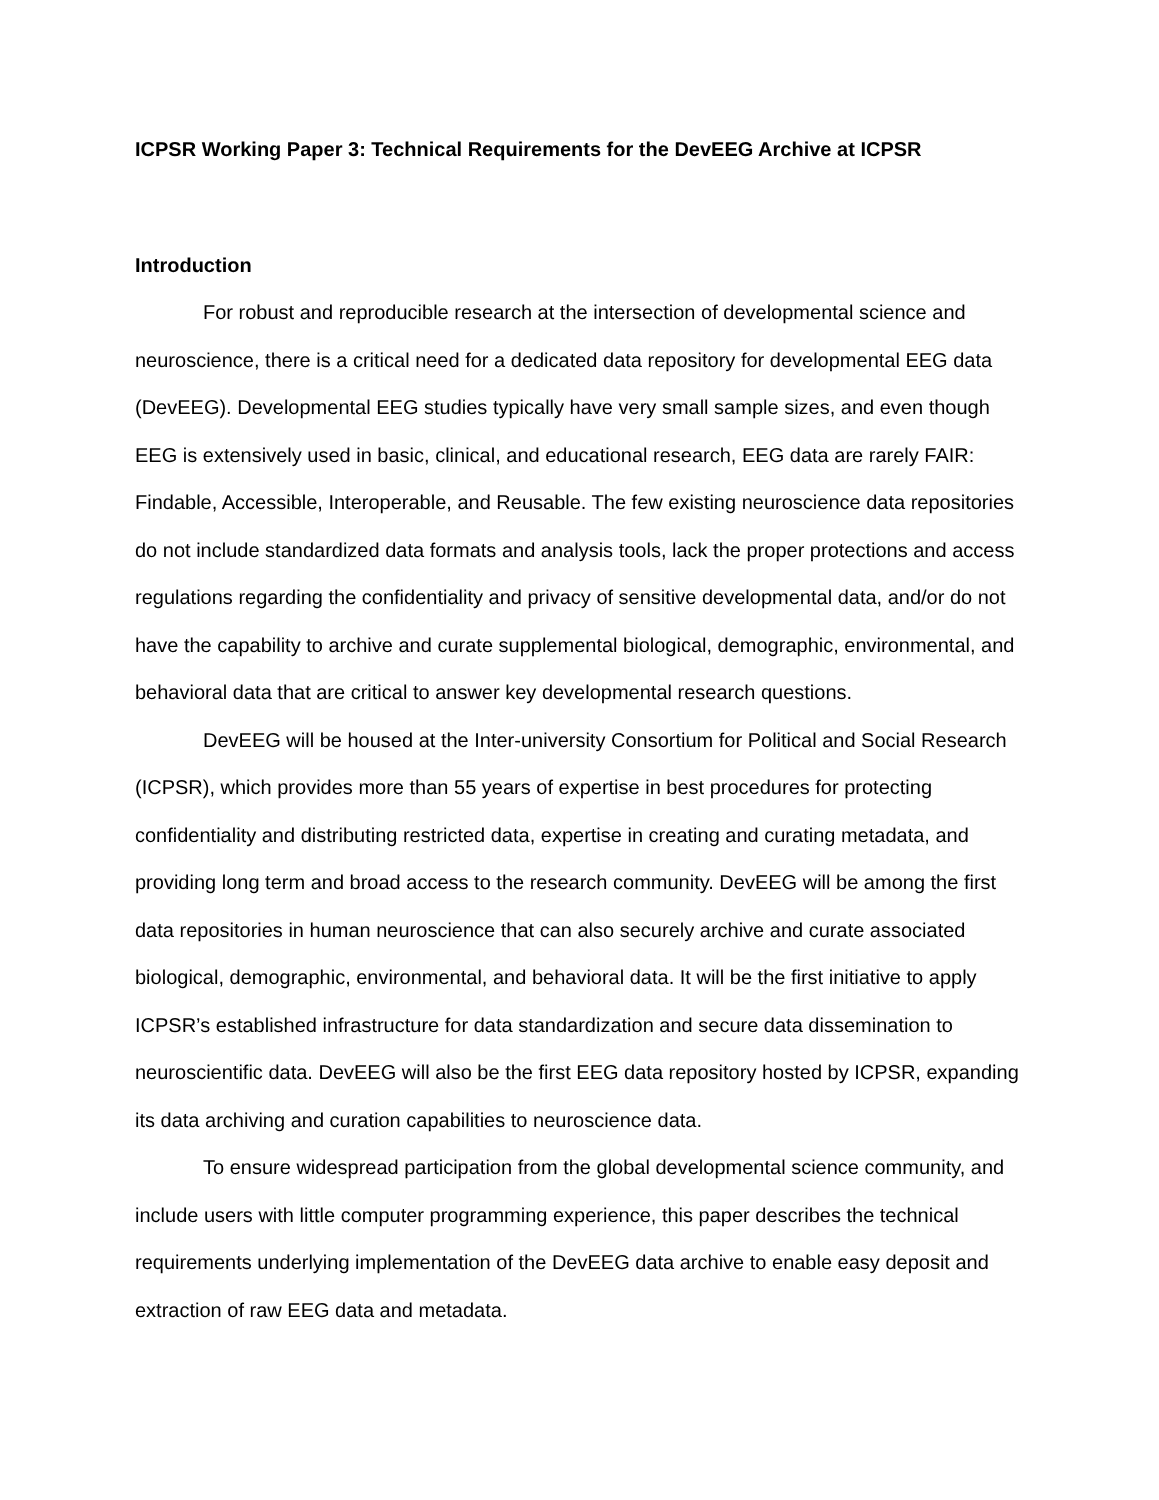ICPSR Working Paper 3: Technical Requirements for the DevEEG Archive at ICPSR
Introduction
For robust and reproducible research at the intersection of developmental science and neuroscience, there is a critical need for a dedicated data repository for developmental EEG data (DevEEG). Developmental EEG studies typically have very small sample sizes, and even though EEG is extensively used in basic, clinical, and educational research, EEG data are rarely FAIR: Findable, Accessible, Interoperable, and Reusable. The few existing neuroscience data repositories do not include standardized data formats and analysis tools, lack the proper protections and access regulations regarding the confidentiality and privacy of sensitive developmental data, and/or do not have the capability to archive and curate supplemental biological, demographic, environmental, and behavioral data that are critical to answer key developmental research questions.
DevEEG will be housed at the Inter-university Consortium for Political and Social Research (ICPSR), which provides more than 55 years of expertise in best procedures for protecting confidentiality and distributing restricted data, expertise in creating and curating metadata, and providing long term and broad access to the research community. DevEEG will be among the first data repositories in human neuroscience that can also securely archive and curate associated biological, demographic, environmental, and behavioral data. It will be the first initiative to apply ICPSR’s established infrastructure for data standardization and secure data dissemination to neuroscientific data. DevEEG will also be the first EEG data repository hosted by ICPSR, expanding its data archiving and curation capabilities to neuroscience data.
To ensure widespread participation from the global developmental science community, and include users with little computer programming experience, this paper describes the technical requirements underlying implementation of the DevEEG data archive to enable easy deposit and extraction of raw EEG data and metadata.